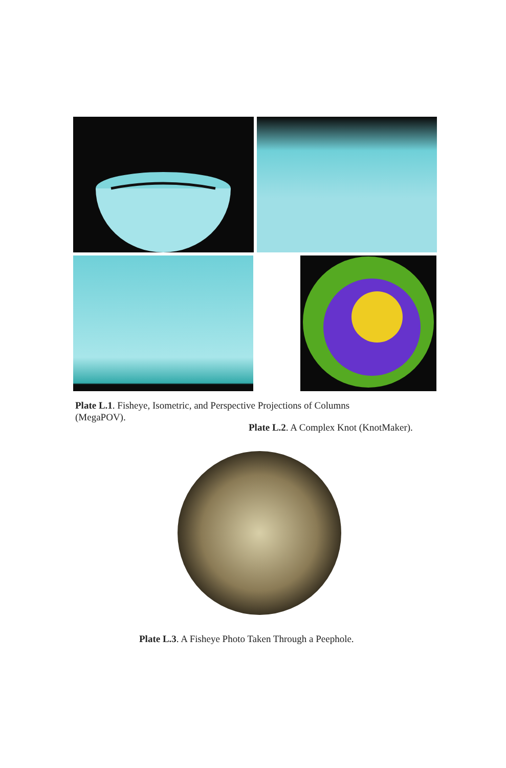Plate L.1. Fisheye, Isometric, and Perspective Projections of Columns (MegaPOV).
Plate L.2. A Complex Knot (KnotMaker).
Plate L.3. A Fisheye Photo Taken Through a Peephole.